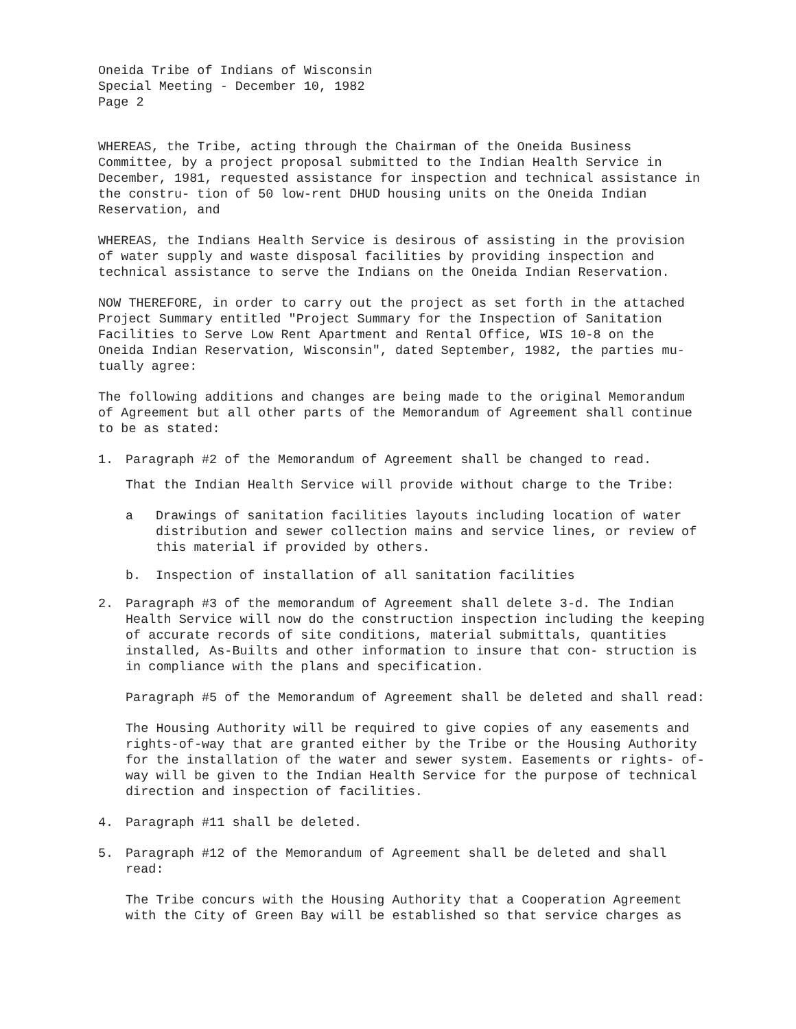Oneida Tribe of Indians of Wisconsin
Special Meeting - December 10, 1982
Page 2
WHEREAS, the Tribe, acting through the Chairman of the Oneida Business Committee, by a project proposal submitted to the Indian Health Service in December, 1981, requested assistance for inspection and technical assistance in the constru- tion of 50 low-rent DHUD housing units on the Oneida Indian Reservation, and
WHEREAS, the Indians Health Service is desirous of assisting in the provision of water supply and waste disposal facilities by providing inspection and technical assistance to serve the Indians on the Oneida Indian Reservation.
NOW THEREFORE, in order to carry out the project as set forth in the attached Project Summary entitled "Project Summary for the Inspection of Sanitation Facilities to Serve Low Rent Apartment and Rental Office, WIS 10-8 on the Oneida Indian Reservation, Wisconsin", dated September, 1982, the parties mu- tually agree:
The following additions and changes are being made to the original Memorandum of Agreement but all other parts of the Memorandum of Agreement shall continue to be as stated:
1. Paragraph #2 of the Memorandum of Agreement shall be changed to read.
That the Indian Health Service will provide without charge to the Tribe:
a Drawings of sanitation facilities layouts including location of water distribution and sewer collection mains and service lines, or review of this material if provided by others.
b. Inspection of installation of all sanitation facilities
2. Paragraph #3 of the memorandum of Agreement shall delete 3-d. The Indian Health Service will now do the construction inspection including the keeping of accurate records of site conditions, material submittals, quantities installed, As-Builts and other information to insure that con- struction is in compliance with the plans and specification.
Paragraph #5 of the Memorandum of Agreement shall be deleted and shall read:
The Housing Authority will be required to give copies of any easements and rights-of-way that are granted either by the Tribe or the Housing Authority for the installation of the water and sewer system. Easements or rights- of-way will be given to the Indian Health Service for the purpose of technical direction and inspection of facilities.
4. Paragraph #11 shall be deleted.
5. Paragraph #12 of the Memorandum of Agreement shall be deleted and shall read:
The Tribe concurs with the Housing Authority that a Cooperation Agreement with the City of Green Bay will be established so that service charges as